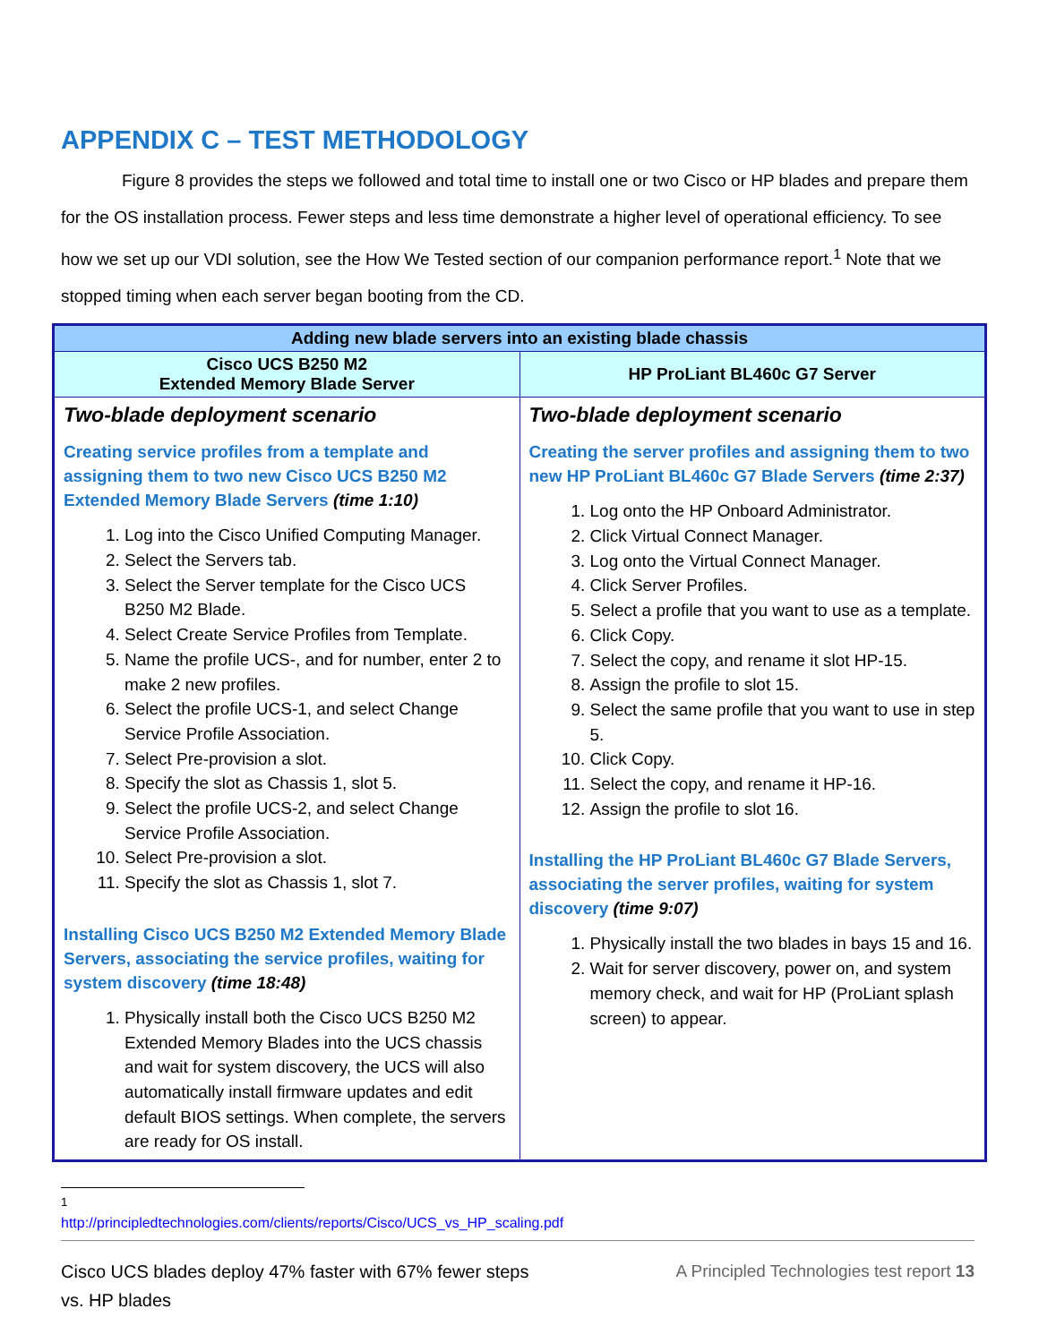APPENDIX C – TEST METHODOLOGY
Figure 8 provides the steps we followed and total time to install one or two Cisco or HP blades and prepare them for the OS installation process. Fewer steps and less time demonstrate a higher level of operational efficiency. To see how we set up our VDI solution, see the How We Tested section of our companion performance report.<sup>1</sup> Note that we stopped timing when each server began booting from the CD.
| Adding new blade servers into an existing blade chassis | |
| --- | --- |
| Cisco UCS B250 M2 Extended Memory Blade Server | HP ProLiant BL460c G7 Server |
| Two-blade deployment scenario Creating service profiles from a template and assigning them to two new Cisco UCS B250 M2 Extended Memory Blade Servers (time 1:10) 1. Log into the Cisco Unified Computing Manager. 2. Select the Servers tab. 3. Select the Server template for the Cisco UCS B250 M2 Blade. 4. Select Create Service Profiles from Template. 5. Name the profile UCS-, and for number, enter 2 to make 2 new profiles. 6. Select the profile UCS-1, and select Change Service Profile Association. 7. Select Pre-provision a slot. 8. Specify the slot as Chassis 1, slot 5. 9. Select the profile UCS-2, and select Change Service Profile Association. 10. Select Pre-provision a slot. 11. Specify the slot as Chassis 1, slot 7. Installing Cisco UCS B250 M2 Extended Memory Blade Servers, associating the service profiles, waiting for system discovery (time 18:48) 1. Physically install both the Cisco UCS B250 M2 Extended Memory Blades into the UCS chassis and wait for system discovery, the UCS will also automatically install firmware updates and edit default BIOS settings. When complete, the servers are ready for OS install. | Two-blade deployment scenario Creating the server profiles and assigning them to two new HP ProLiant BL460c G7 Blade Servers (time 2:37) 1. Log onto the HP Onboard Administrator. 2. Click Virtual Connect Manager. 3. Log onto the Virtual Connect Manager. 4. Click Server Profiles. 5. Select a profile that you want to use as a template. 6. Click Copy. 7. Select the copy, and rename it slot HP-15. 8. Assign the profile to slot 15. 9. Select the same profile that you want to use in step 5. 10. Click Copy. 11. Select the copy, and rename it HP-16. 12. Assign the profile to slot 16. Installing the HP ProLiant BL460c G7 Blade Servers, associating the server profiles, waiting for system discovery (time 9:07) 1. Physically install the two blades in bays 15 and 16. 2. Wait for server discovery, power on, and system memory check, and wait for HP (ProLiant splash screen) to appear. |
<sup>1</sup> http://principledtechnologies.com/clients/reports/Cisco/UCS_vs_HP_scaling.pdf
Cisco UCS blades deploy 47% faster with 67% fewer steps
vs. HP blades
A Principled Technologies test report 13